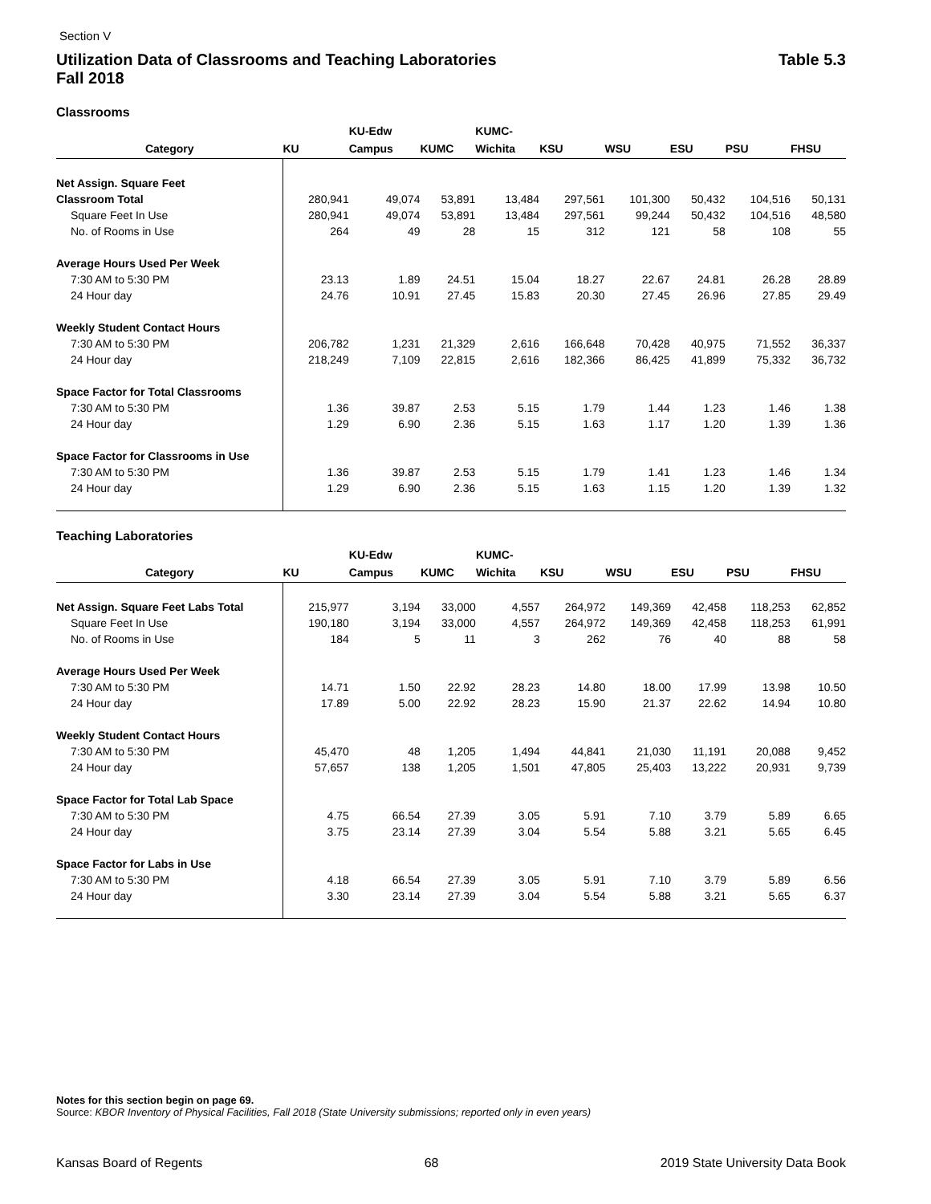Section V
Utilization Data of Classrooms and Teaching Laboratories
Fall 2018 Table 5.3
Classrooms
| | | KU-Edw | | KUMC- | | | | | |
| --- | --- | --- | --- | --- | --- | --- | --- | --- | --- |
| Category | KU | Campus | KUMC | Wichita | KSU | WSU | ESU | PSU | FHSU |
| Net Assign. Square Feet | | | | | | | | | |
| Classroom Total | 280,941 | 49,074 | 53,891 | 13,484 | 297,561 | 101,300 | 50,432 | 104,516 | 50,131 |
| Square Feet In Use | 280,941 | 49,074 | 53,891 | 13,484 | 297,561 | 99,244 | 50,432 | 104,516 | 48,580 |
| No. of Rooms in Use | 264 | 49 | 28 | 15 | 312 | 121 | 58 | 108 | 55 |
| Average Hours Used Per Week | | | | | | | | | |
| 7:30 AM to 5:30 PM | 23.13 | 1.89 | 24.51 | 15.04 | 18.27 | 22.67 | 24.81 | 26.28 | 28.89 |
| 24 Hour day | 24.76 | 10.91 | 27.45 | 15.83 | 20.30 | 27.45 | 26.96 | 27.85 | 29.49 |
| Weekly Student Contact Hours | | | | | | | | | |
| 7:30 AM to 5:30 PM | 206,782 | 1,231 | 21,329 | 2,616 | 166,648 | 70,428 | 40,975 | 71,552 | 36,337 |
| 24 Hour day | 218,249 | 7,109 | 22,815 | 2,616 | 182,366 | 86,425 | 41,899 | 75,332 | 36,732 |
| Space Factor for Total Classrooms | | | | | | | | | |
| 7:30 AM to 5:30 PM | 1.36 | 39.87 | 2.53 | 5.15 | 1.79 | 1.44 | 1.23 | 1.46 | 1.38 |
| 24 Hour day | 1.29 | 6.90 | 2.36 | 5.15 | 1.63 | 1.17 | 1.20 | 1.39 | 1.36 |
| Space Factor for Classrooms in Use | | | | | | | | | |
| 7:30 AM to 5:30 PM | 1.36 | 39.87 | 2.53 | 5.15 | 1.79 | 1.41 | 1.23 | 1.46 | 1.34 |
| 24 Hour day | 1.29 | 6.90 | 2.36 | 5.15 | 1.63 | 1.15 | 1.20 | 1.39 | 1.32 |
Teaching Laboratories
| | | KU-Edw | | KUMC- | | | | | |
| --- | --- | --- | --- | --- | --- | --- | --- | --- | --- |
| Category | KU | Campus | KUMC | Wichita | KSU | WSU | ESU | PSU | FHSU |
| Net Assign. Square Feet Labs Total | 215,977 | 3,194 | 33,000 | 4,557 | 264,972 | 149,369 | 42,458 | 118,253 | 62,852 |
| Square Feet In Use | 190,180 | 3,194 | 33,000 | 4,557 | 264,972 | 149,369 | 42,458 | 118,253 | 61,991 |
| No. of Rooms in Use | 184 | 5 | 11 | 3 | 262 | 76 | 40 | 88 | 58 |
| Average Hours Used Per Week | | | | | | | | | |
| 7:30 AM to 5:30 PM | 14.71 | 1.50 | 22.92 | 28.23 | 14.80 | 18.00 | 17.99 | 13.98 | 10.50 |
| 24 Hour day | 17.89 | 5.00 | 22.92 | 28.23 | 15.90 | 21.37 | 22.62 | 14.94 | 10.80 |
| Weekly Student Contact Hours | | | | | | | | | |
| 7:30 AM to 5:30 PM | 45,470 | 48 | 1,205 | 1,494 | 44,841 | 21,030 | 11,191 | 20,088 | 9,452 |
| 24 Hour day | 57,657 | 138 | 1,205 | 1,501 | 47,805 | 25,403 | 13,222 | 20,931 | 9,739 |
| Space Factor for Total Lab Space | | | | | | | | | |
| 7:30 AM to 5:30 PM | 4.75 | 66.54 | 27.39 | 3.05 | 5.91 | 7.10 | 3.79 | 5.89 | 6.65 |
| 24 Hour day | 3.75 | 23.14 | 27.39 | 3.04 | 5.54 | 5.88 | 3.21 | 5.65 | 6.45 |
| Space Factor for Labs in Use | | | | | | | | | |
| 7:30 AM to 5:30 PM | 4.18 | 66.54 | 27.39 | 3.05 | 5.91 | 7.10 | 3.79 | 5.89 | 6.56 |
| 24 Hour day | 3.30 | 23.14 | 27.39 | 3.04 | 5.54 | 5.88 | 3.21 | 5.65 | 6.37 |
Notes for this section begin on page 69.
Source: KBOR Inventory of Physical Facilities, Fall 2018 (State University submissions; reported only in even years)
Kansas Board of Regents 68 2019 State University Data Book